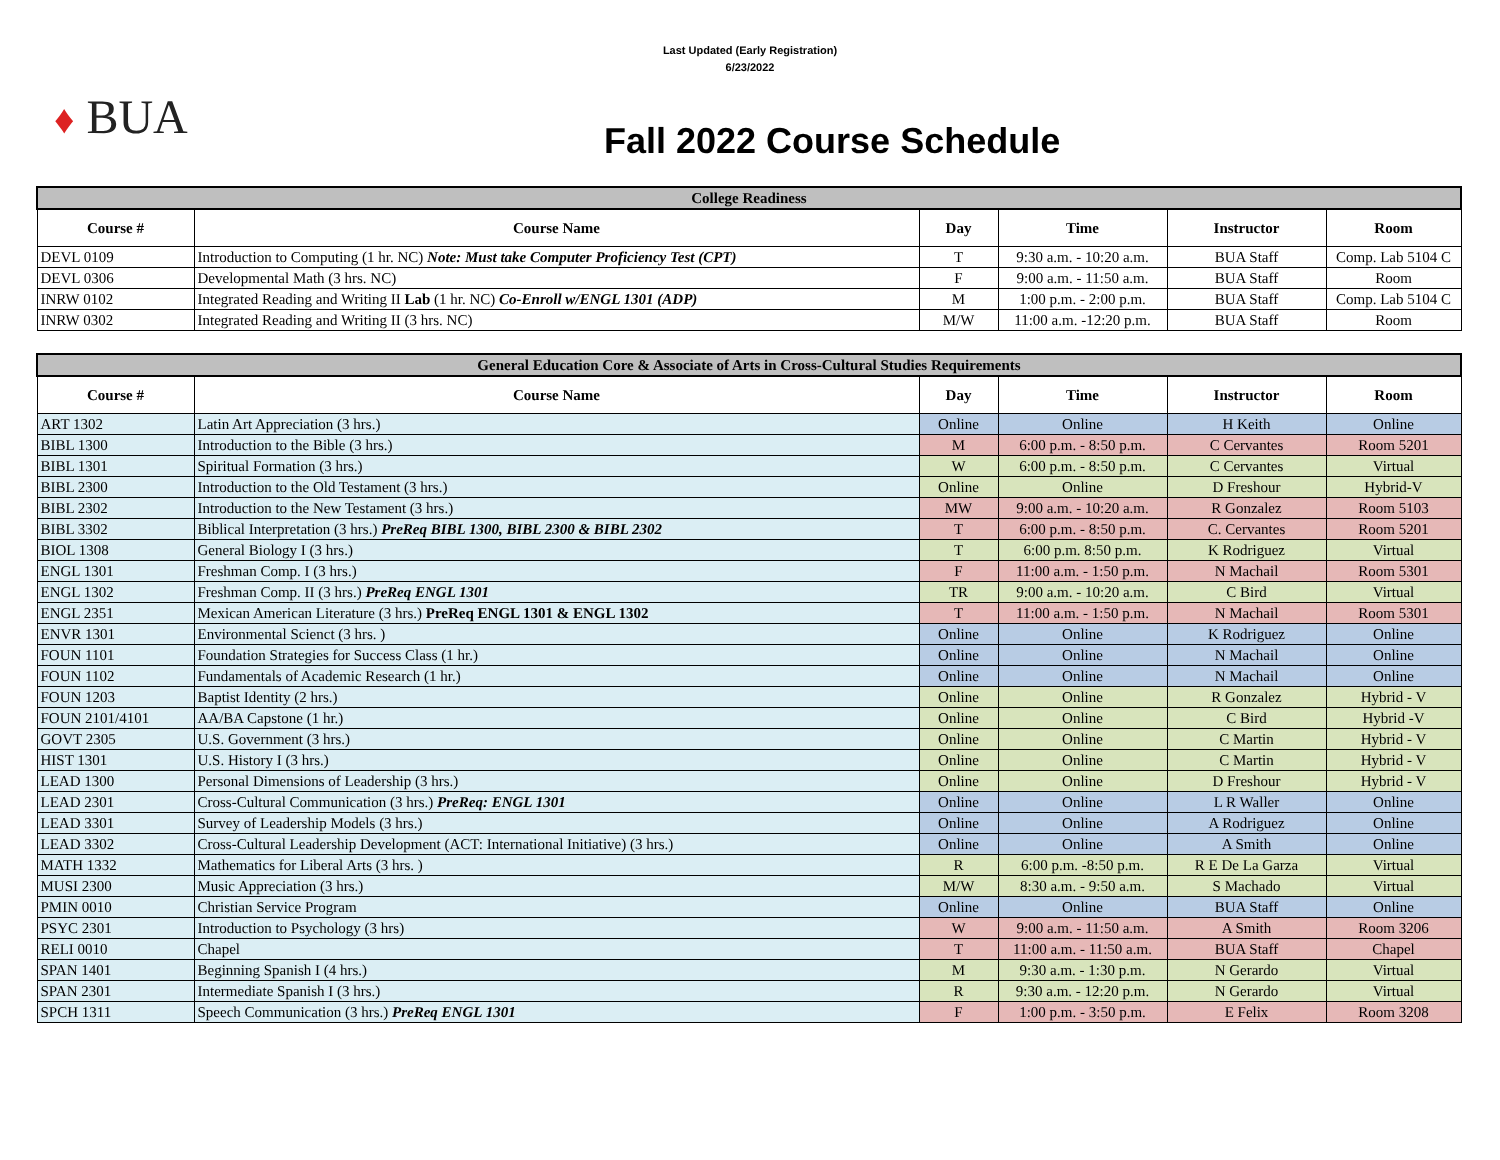Last Updated (Early Registration)
6/23/2022
♦ BUA
Fall 2022 Course Schedule
| College Readiness | | | | | |
| Course # | Course Name | Day | Time | Instructor | Room |
| DEVL 0109 | Introduction to Computing (1 hr. NC) Note: Must take Computer Proficiency Test (CPT) | T | 9:30 a.m. - 10:20 a.m. | BUA Staff | Comp. Lab 5104 C |
| DEVL 0306 | Developmental Math (3 hrs. NC) | F | 9:00 a.m. - 11:50 a.m. | BUA Staff | Room |
| INRW 0102 | Integrated Reading and Writing II Lab (1 hr. NC) Co-Enroll w/ENGL 1301 (ADP) | M | 1:00 p.m. - 2:00 p.m. | BUA Staff | Comp. Lab 5104 C |
| INRW 0302 | Integrated Reading and Writing II (3 hrs. NC) | M/W | 11:00 a.m. -12:20 p.m. | BUA Staff | Room |
| General Education Core & Associate of Arts in Cross-Cultural Studies Requirements | | | | | |
| Course # | Course Name | Day | Time | Instructor | Room |
| ART 1302 | Latin Art Appreciation (3 hrs.) | Online | Online | H Keith | Online |
| BIBL 1300 | Introduction to the Bible (3 hrs.) | M | 6:00 p.m. - 8:50 p.m. | C Cervantes | Room 5201 |
| BIBL 1301 | Spiritual Formation (3 hrs.) | W | 6:00 p.m. - 8:50 p.m. | C Cervantes | Virtual |
| BIBL 2300 | Introduction to the Old Testament (3 hrs.) | Online | Online | D Freshour | Hybrid-V |
| BIBL 2302 | Introduction to the New Testament (3 hrs.) | MW | 9:00 a.m. - 10:20 a.m. | R Gonzalez | Room 5103 |
| BIBL 3302 | Biblical Interpretation (3 hrs.) PreReq BIBL 1300, BIBL 2300 & BIBL 2302 | T | 6:00 p.m. - 8:50 p.m. | C. Cervantes | Room 5201 |
| BIOL 1308 | General Biology I (3 hrs.) | T | 6:00 p.m. 8:50 p.m. | K Rodriguez | Virtual |
| ENGL 1301 | Freshman Comp. I (3 hrs.) | F | 11:00 a.m. - 1:50 p.m. | N Machail | Room 5301 |
| ENGL 1302 | Freshman Comp. II (3 hrs.) PreReq ENGL 1301 | TR | 9:00 a.m. - 10:20 a.m. | C Bird | Virtual |
| ENGL 2351 | Mexican American Literature (3 hrs.) PreReq ENGL 1301 & ENGL 1302 | T | 11:00 a.m. - 1:50 p.m. | N Machail | Room 5301 |
| ENVR 1301 | Environmental Scienct (3 hrs. ) | Online | Online | K Rodriguez | Online |
| FOUN 1101 | Foundation Strategies for Success Class (1 hr.) | Online | Online | N Machail | Online |
| FOUN 1102 | Fundamentals of Academic Research (1 hr.) | Online | Online | N Machail | Online |
| FOUN 1203 | Baptist Identity (2 hrs.) | Online | Online | R Gonzalez | Hybrid - V |
| FOUN 2101/4101 | AA/BA Capstone (1 hr.) | Online | Online | C Bird | Hybrid -V |
| GOVT 2305 | U.S. Government (3 hrs.) | Online | Online | C Martin | Hybrid - V |
| HIST 1301 | U.S. History I (3 hrs.) | Online | Online | C Martin | Hybrid - V |
| LEAD 1300 | Personal Dimensions of Leadership (3 hrs.) | Online | Online | D Freshour | Hybrid - V |
| LEAD 2301 | Cross-Cultural Communication (3 hrs.) PreReq: ENGL 1301 | Online | Online | L R Waller | Online |
| LEAD 3301 | Survey of Leadership Models (3 hrs.) | Online | Online | A Rodriguez | Online |
| LEAD 3302 | Cross-Cultural Leadership Development (ACT: International Initiative) (3 hrs.) | Online | Online | A Smith | Online |
| MATH 1332 | Mathematics for Liberal Arts (3 hrs. ) | R | 6:00 p.m. -8:50 p.m. | R E De La Garza | Virtual |
| MUSI 2300 | Music Appreciation (3 hrs.) | M/W | 8:30 a.m. - 9:50 a.m. | S Machado | Virtual |
| PMIN 0010 | Christian Service Program | Online | Online | BUA Staff | Online |
| PSYC 2301 | Introduction to Psychology (3 hrs) | W | 9:00 a.m. - 11:50 a.m. | A Smith | Room 3206 |
| RELI 0010 | Chapel | T | 11:00 a.m. - 11:50 a.m. | BUA Staff | Chapel |
| SPAN 1401 | Beginning Spanish I (4 hrs.) | M | 9:30 a.m. - 1:30 p.m. | N Gerardo | Virtual |
| SPAN 2301 | Intermediate Spanish I (3 hrs.) | R | 9:30 a.m. - 12:20 p.m. | N Gerardo | Virtual |
| SPCH 1311 | Speech Communication (3 hrs.) PreReq ENGL 1301 | F | 1:00 p.m. - 3:50 p.m. | E Felix | Room 3208 |